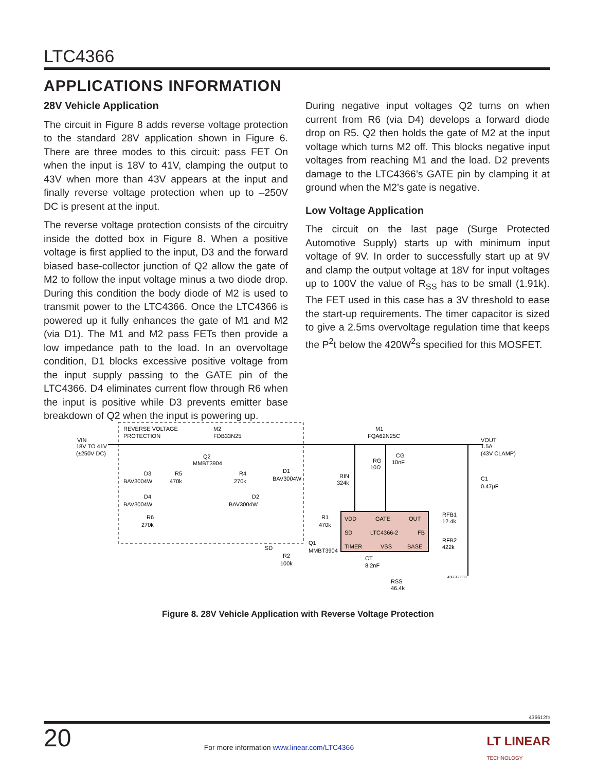LTC4366
APPLICATIONS INFORMATION
28V Vehicle Application
The circuit in Figure 8 adds reverse voltage protection to the standard 28V application shown in Figure 6. There are three modes to this circuit: pass FET On when the input is 18V to 41V, clamping the output to 43V when more than 43V appears at the input and finally reverse voltage protection when up to –250V DC is present at the input.
The reverse voltage protection consists of the circuitry inside the dotted box in Figure 8. When a positive voltage is first applied to the input, D3 and the forward biased base-collector junction of Q2 allow the gate of M2 to follow the input voltage minus a two diode drop. During this condition the body diode of M2 is used to transmit power to the LTC4366. Once the LTC4366 is powered up it fully enhances the gate of M1 and M2 (via D1). The M1 and M2 pass FETs then provide a low impedance path to the load. In an overvoltage condition, D1 blocks excessive positive voltage from the input supply passing to the GATE pin of the LTC4366. D4 eliminates current flow through R6 when the input is positive while D3 prevents emitter base breakdown of Q2 when the input is powering up.
During negative input voltages Q2 turns on when current from R6 (via D4) develops a forward diode drop on R5. Q2 then holds the gate of M2 at the input voltage which turns M2 off. This blocks negative input voltages from reaching M1 and the load. D2 prevents damage to the LTC4366’s GATE pin by clamping it at ground when the M2’s gate is negative.
Low Voltage Application
The circuit on the last page (Surge Protected Automotive Supply) starts up with minimum input voltage of 9V. In order to successfully start up at 9V and clamp the output voltage at 18V for input voltages up to 100V the value of R<sub>SS</sub> has to be small (1.91k). The FET used in this case has a 3V threshold to ease the start-up requirements. The timer capacitor is sized to give a 2.5ms overvoltage regulation time that keeps the P<sup>2</sup>t below the 420W<sup>2</sup>s specified for this MOSFET.
REVERSE VOLTAGE
PROTECTION
M2
FDB33N25
M1
FQA62N25C
VIN
18V TO 41V
(±250V DC)
VOUT
1.5A
(43V CLAMP)
Q2
MMBT3904
D3
BAV3004W
D4
BAV3004W
R6
270k
R5
470k
R4
270k
D1
BAV3004W
D2
BAV3004W
RIN
324k
RG
10Ω
CG
10nF
C1
0.47µF
VDD
GATE
OUT
SD
LTC4366-2
FB
TIMER
VSS
BASE
R1
470k
Q1
MMBT3904
SD
R2
100k
CT
8.2nF
RFB1
12.4k
RFB2
422k
RSS
46.4k
436612 F08
Figure 8. 28V Vehicle Application with Reverse Voltage Protection
436612fe
20
For more information www.linear.com/LTC4366
LT LINEAR
TECHNOLOGY